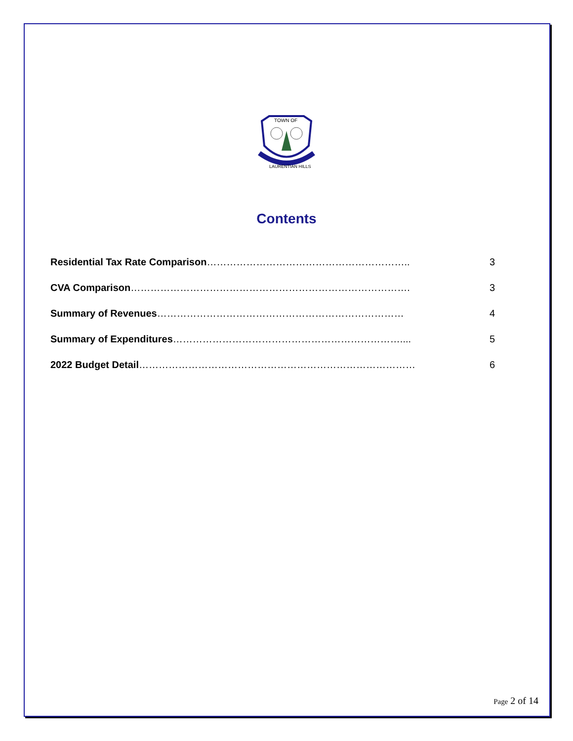TOWN OF
LAURENTIAN HILLS
Contents
Residential Tax Rate Comparison…………………………………………………….. 3
CVA Comparison…………………………………………………………………………. 3
Summary of Revenues………………………………………………………………… 4
Summary of Expenditures…………………………………………………………….... 5
2022 Budget Detail………………………………………………………………………… 6
Page 2 of 14